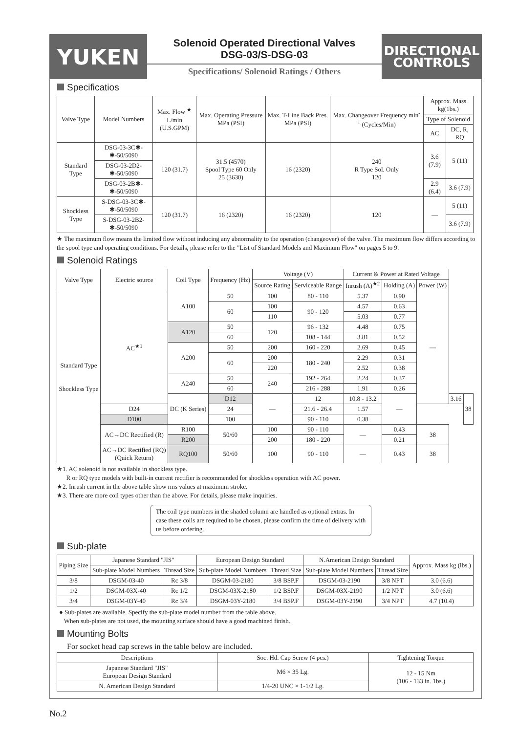YUKEN
Solenoid Operated Directional Valves
DSG-03/S-DSG-03
Specifications/ Solenoid Ratings / Others
DIRECTIONAL
CONTROLS
Specificatios
| Valve Type | Model Numbers | Max. Flow <sup>★</sup> L/min (U.S.GPM) | Max. Operating Pressure MPa (PSI) | Max. T-Line Back Pres. MPa (PSI) | Max. Changeover Frequency min<sup>-1</sup> (Cycles/Min) | Approx. Mass kg(1bs.) | |
| --- | --- | --- | --- | --- | --- | --- | --- |
| | | | | | | Type of Solenoid | |
| | | | | | | AC | DC, R, RQ |
| Standard Type | DSG-03-3C✱-✱-50/5090 | 120 (31.7) | 31.5 (4570) Spool Type 60 Only 25 (3630) | 16 (2320) | 240 R Type Sol. Only 120 | 3.6 (7.9) | 5 (11) |
| | DSG-03-2D2-✱-50/5090 | | | | | | |
| | DSG-03-2B✱-✱-50/5090 | | | | | 2.9 (6.4) | 3.6 (7.9) |
| Shockless Type | S-DSG-03-3C✱-✱-50/5090 | 120 (31.7) | 16 (2320) | 16 (2320) | 120 | — | 5 (11) |
| | S-DSG-03-2B2-✱-50/5090 | | | | | | 3.6 (7.9) |
★ The maximum flow means the limited flow without inducing any abnormality to the operation (changeover) of the valve. The maximum flow differs according to the spool type and operating conditions. For details, please refer to the "List of Standard Models and Maximum Flow" on pages 5 to 9.
Solenoid Ratings
| Valve Type | Electric source | Coil Type | Frequency (Hz) | Voltage (V) | | Current & Power at Rated Voltage | | | | |
| --- | --- | --- | --- | --- | --- | --- | --- | --- | --- | --- |
| | | | | Source Rating | Serviceable Range | Inrush (A)<sup>★2</sup> | Holding (A) | Power (W) | | |
| Standard Type Shockless Type | AC<sup>★1</sup> | A100 | 50 | 100 | 80 - 110 | 5.37 | 0.90 | — | | |
| | | | 60 | 100 | 90 - 120 | 4.57 | 0.63 | | | |
| | | | | 110 | | 5.03 | 0.77 | | | |
| | | A120 | 50 | 120 | 96 - 132 | 4.48 | 0.75 | | | |
| | | | 60 | | 108 - 144 | 3.81 | 0.52 | | | |
| | | A200 | 50 | 200 | 160 - 220 | 2.69 | 0.45 | | | |
| | | | 60 | 200 | 180 - 240 | 2.29 | 0.31 | | | |
| | | | | 220 | | 2.52 | 0.38 | | | |
| | | A240 | 50 | 240 | 192 - 264 | 2.24 | 0.37 | | | |
| | | | 60 | | 216 - 288 | 1.91 | 0.26 | | | |
| | | DC (K Series) | D12 | — | 12 | 10.8 - 13.2 | — | | 3.16 | 38 |
| | D24 | | 24 | | 21.6 - 26.4 | 1.57 | | | | |
| | D100 | | 100 | | 90 - 110 | 0.38 | | | | |
| | AC→DC Rectified (R) | R100 | 50/60 | 100 | 90 - 110 | — | 0.43 | 38 | | |
| | | R200 | | 200 | 180 - 220 | | 0.21 | | | |
| | AC→DC Rectified (RQ) (Quick Return) | RQ100 | 50/60 | 100 | 90 - 110 | — | 0.43 | 38 | | |
★1. AC solenoid is not available in shockless type.
R or RQ type models with built-in current rectifier is recommended for shockless operation with AC power.
★2. Inrush current in the above table show rms values at maximum stroke.
★3. There are more coil types other than the above. For details, please make inquiries.
The coil type numbers in the shaded column are handled as optional extras. In case these coils are required to be chosen, please confirm the time of delivery with us before ordering.
Sub-plate
| Piping Size | Japanese Standard "JIS" | | European Design Standard | | N.American Design Standard | | Approx. Mass kg (lbs.) |
| --- | --- | --- | --- | --- | --- | --- | --- |
| | Sub-plate Model Numbers | Thread Size | Sub-plate Model Numbers | Thread Size | Sub-plate Model Numbers | Thread Size | |
| 3/8 | DSGM-03-40 | Rc 3/8 | DSGM-03-2180 | 3/8 BSP.F | DSGM-03-2190 | 3/8 NPT | 3.0 (6.6) |
| 1/2 | DSGM-03X-40 | Rc 1/2 | DSGM-03X-2180 | 1/2 BSP.F | DSGM-03X-2190 | 1/2 NPT | 3.0 (6.6) |
| 3/4 | DSGM-03Y-40 | Rc 3/4 | DSGM-03Y-2180 | 3/4 BSP.F | DSGM-03Y-2190 | 3/4 NPT | 4.7 (10.4) |
● Sub-plates are available. Specify the sub-plate model number from the table above.
When sub-plates are not used, the mounting surface should have a good machined finish.
Mounting Bolts
For socket head cap screws in the table below are included.
| Descriptions | Soc. Hd. Cap Screw (4 pcs.) | Tightening Torque |
| --- | --- | --- |
| Japanese Standard "JIS" European Design Standard | M6 × 35 Lg. | 12 - 15 Nm (106 - 133 in. 1bs.) |
| N. American Design Standard | 1/4-20 UNC × 1-1/2 Lg. | |
No.2